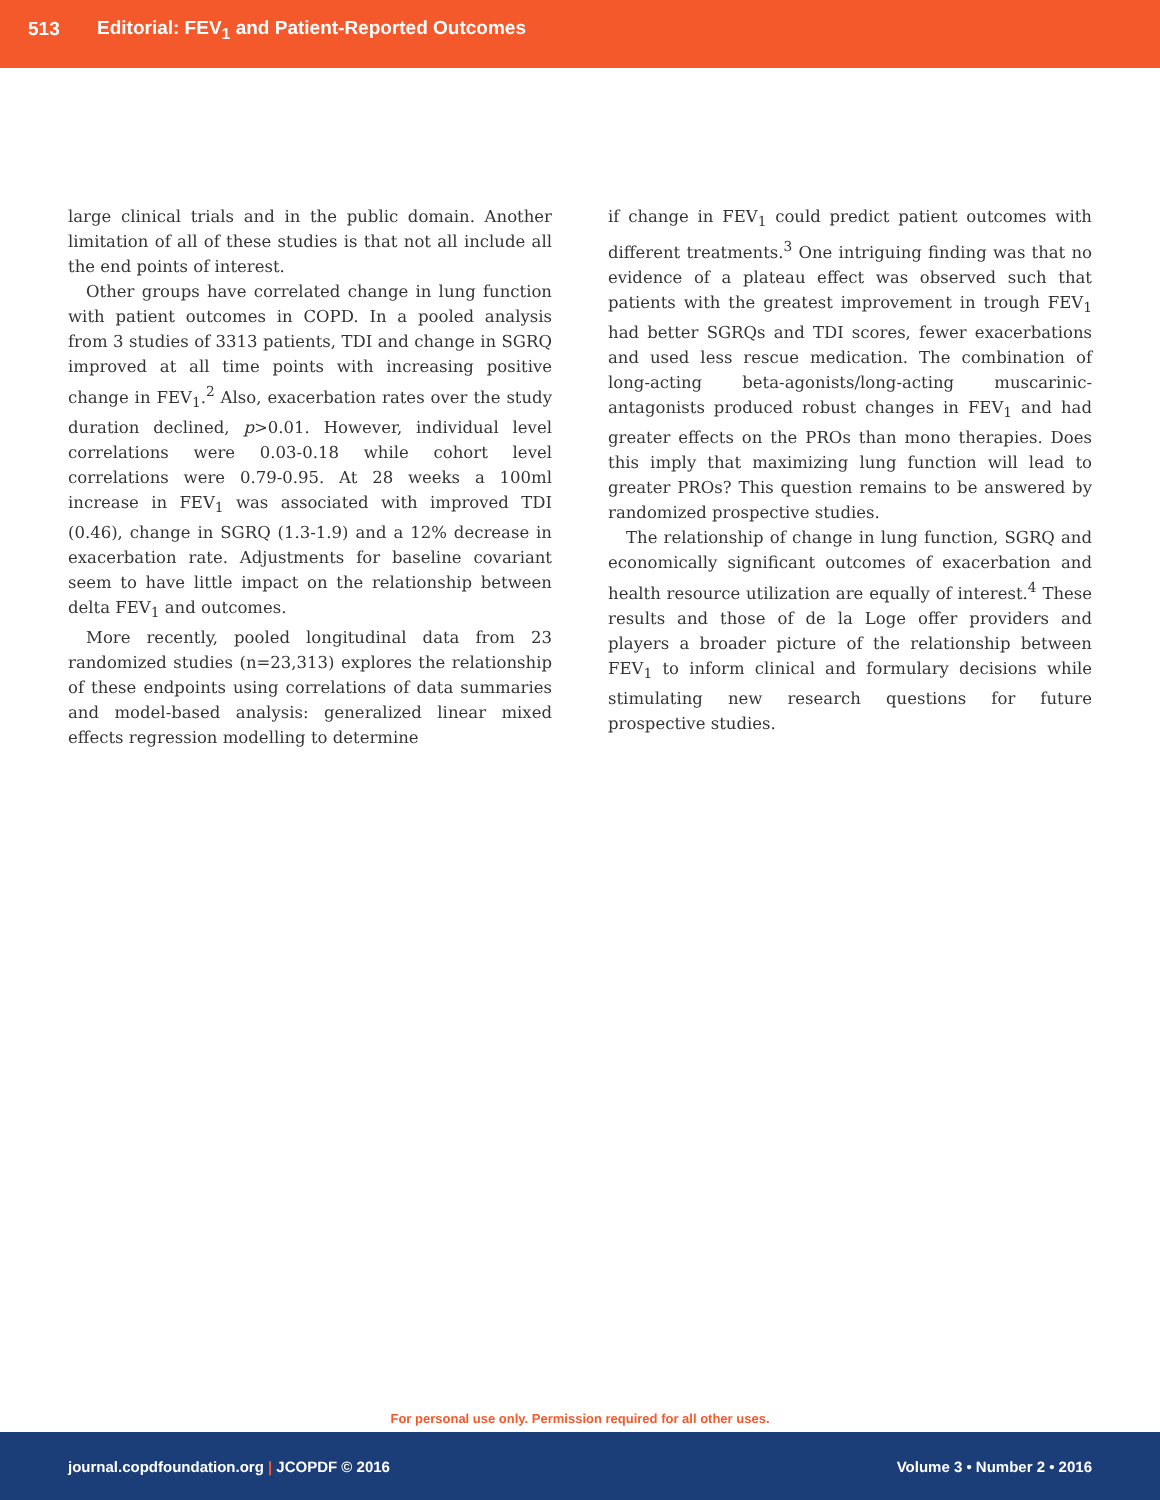513 Editorial: FEV<sub>1</sub> and Patient-Reported Outcomes
large clinical trials and in the public domain. Another limitation of all of these studies is that not all include all the end points of interest.
Other groups have correlated change in lung function with patient outcomes in COPD. In a pooled analysis from 3 studies of 3313 patients, TDI and change in SGRQ improved at all time points with increasing positive change in FEV<sub>1</sub>.<sup>2</sup> Also, exacerbation rates over the study duration declined, p>0.01. However, individual level correlations were 0.03-0.18 while cohort level correlations were 0.79-0.95. At 28 weeks a 100ml increase in FEV<sub>1</sub> was associated with improved TDI (0.46), change in SGRQ (1.3-1.9) and a 12% decrease in exacerbation rate. Adjustments for baseline covariant seem to have little impact on the relationship between delta FEV<sub>1</sub> and outcomes.
More recently, pooled longitudinal data from 23 randomized studies (n=23,313) explores the relationship of these endpoints using correlations of data summaries and model-based analysis: generalized linear mixed effects regression modelling to determine
if change in FEV<sub>1</sub> could predict patient outcomes with different treatments.<sup>3</sup> One intriguing finding was that no evidence of a plateau effect was observed such that patients with the greatest improvement in trough FEV<sub>1</sub> had better SGRQs and TDI scores, fewer exacerbations and used less rescue medication. The combination of long-acting beta-agonists/long-acting muscarinic-antagonists produced robust changes in FEV<sub>1</sub> and had greater effects on the PROs than mono therapies. Does this imply that maximizing lung function will lead to greater PROs? This question remains to be answered by randomized prospective studies.
The relationship of change in lung function, SGRQ and economically significant outcomes of exacerbation and health resource utilization are equally of interest.<sup>4</sup> These results and those of de la Loge offer providers and players a broader picture of the relationship between FEV<sub>1</sub> to inform clinical and formulary decisions while stimulating new research questions for future prospective studies.
For personal use only. Permission required for all other uses.
journal.copdfoundation.org | JCOPDF © 2016 Volume 3 • Number 2 • 2016